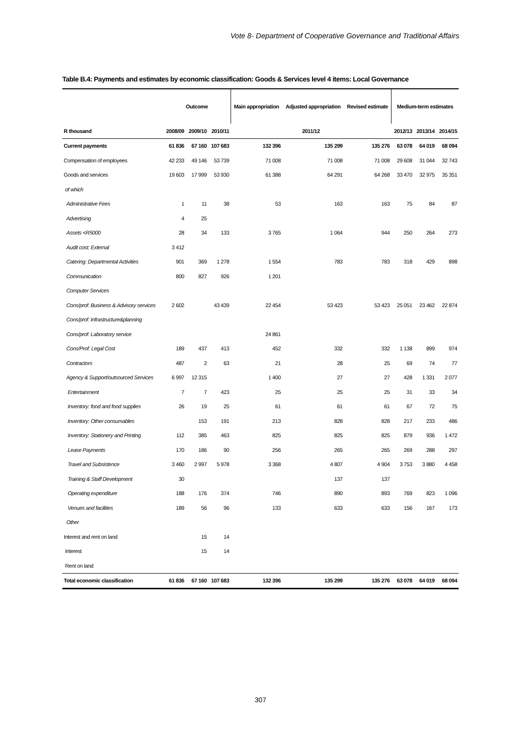Vote 8- Department of Cooperative Governance and Traditional Affairs
Table B.4: Payments and estimates by economic classification: Goods & Services level 4 items: Local Governance
| | Outcome | | | Main appropriation | Adjusted appropriation | Revised estimate | Medium-term estimates | | |
| --- | --- | --- | --- | --- | --- | --- | --- | --- | --- |
| R thousand | 2008/09 | 2009/10 | 2010/11 | 2011/12 | | | 2012/13 | 2013/14 | 2014/15 |
| Current payments | 61 836 | 67 160 | 107 683 | 132 396 | 135 299 | 135 276 | 63 078 | 64 019 | 68 094 |
| Compensation of employees | 42 233 | 49 146 | 53 739 | 71 008 | 71 008 | 71 008 | 29 608 | 31 044 | 32 743 |
| Goods and services | 19 603 | 17 999 | 53 930 | 61 388 | 64 291 | 64 268 | 33 470 | 32 975 | 35 351 |
| of which | | | | | | | | | |
| Administrative Fees | 1 | 11 | 38 | 53 | 163 | 163 | 75 | 84 | 87 |
| Advertising | 4 | 25 | | | | | | | |
| Assets <R5000 | 28 | 34 | 133 | 3 765 | 1 064 | 944 | 250 | 264 | 273 |
| Audit cost: External | 3 412 | | | | | | | | |
| Catering: Departmental Activities | 901 | 369 | 1 278 | 1 554 | 783 | 783 | 318 | 429 | 898 |
| Communication | 800 | 827 | 926 | 1 201 | | | | | |
| Computer Services | | | | | | | | | |
| Cons/prof: Business & Advisory services | 2 602 | | 43 439 | 22 454 | 53 423 | 53 423 | 25 051 | 23 462 | 22 874 |
| Cons/prof: Infrastructure&planning | | | | | | | | | |
| Cons/prof: Laboratory service | | | | 24 861 | | | | | |
| Cons/Prof: Legal Cost | 189 | 437 | 413 | 452 | 332 | 332 | 1 138 | 899 | 974 |
| Contractors | 487 | 2 | 63 | 21 | 28 | 25 | 69 | 74 | 77 |
| Agency & Support/outsourced Services | 6 997 | 12 315 | | 1 400 | 27 | 27 | 428 | 1 331 | 2 077 |
| Entertainment | 7 | 7 | 423 | 25 | 25 | 25 | 31 | 33 | 34 |
| Inventory: food and food supplies | 26 | 19 | 25 | 61 | 61 | 61 | 67 | 72 | 75 |
| Inventory: Other consumables | | 153 | 191 | 213 | 828 | 828 | 217 | 233 | 486 |
| Inventory: Stationery and Printing | 112 | 385 | 463 | 825 | 825 | 825 | 879 | 936 | 1 472 |
| Lease Payments | 170 | 186 | 90 | 256 | 265 | 265 | 269 | 288 | 297 |
| Travel and Subsistence | 3 460 | 2 997 | 5 978 | 3 368 | 4 807 | 4 904 | 3 753 | 3 880 | 4 458 |
| Training & Staff Development | 30 | | | | 137 | 137 | | | |
| Operating expenditure | 188 | 176 | 374 | 746 | 890 | 893 | 769 | 823 | 1 096 |
| Venues and facilities | 189 | 56 | 96 | 133 | 633 | 633 | 156 | 167 | 173 |
| Other | | | | | | | | | |
| Interest and rent on land | | 15 | 14 | | | | | | |
| Interest | | 15 | 14 | | | | | | |
| Rent on land | | | | | | | | | |
| Total economic classification | 61 836 | 67 160 | 107 683 | 132 396 | 135 299 | 135 276 | 63 078 | 64 019 | 68 094 |
307